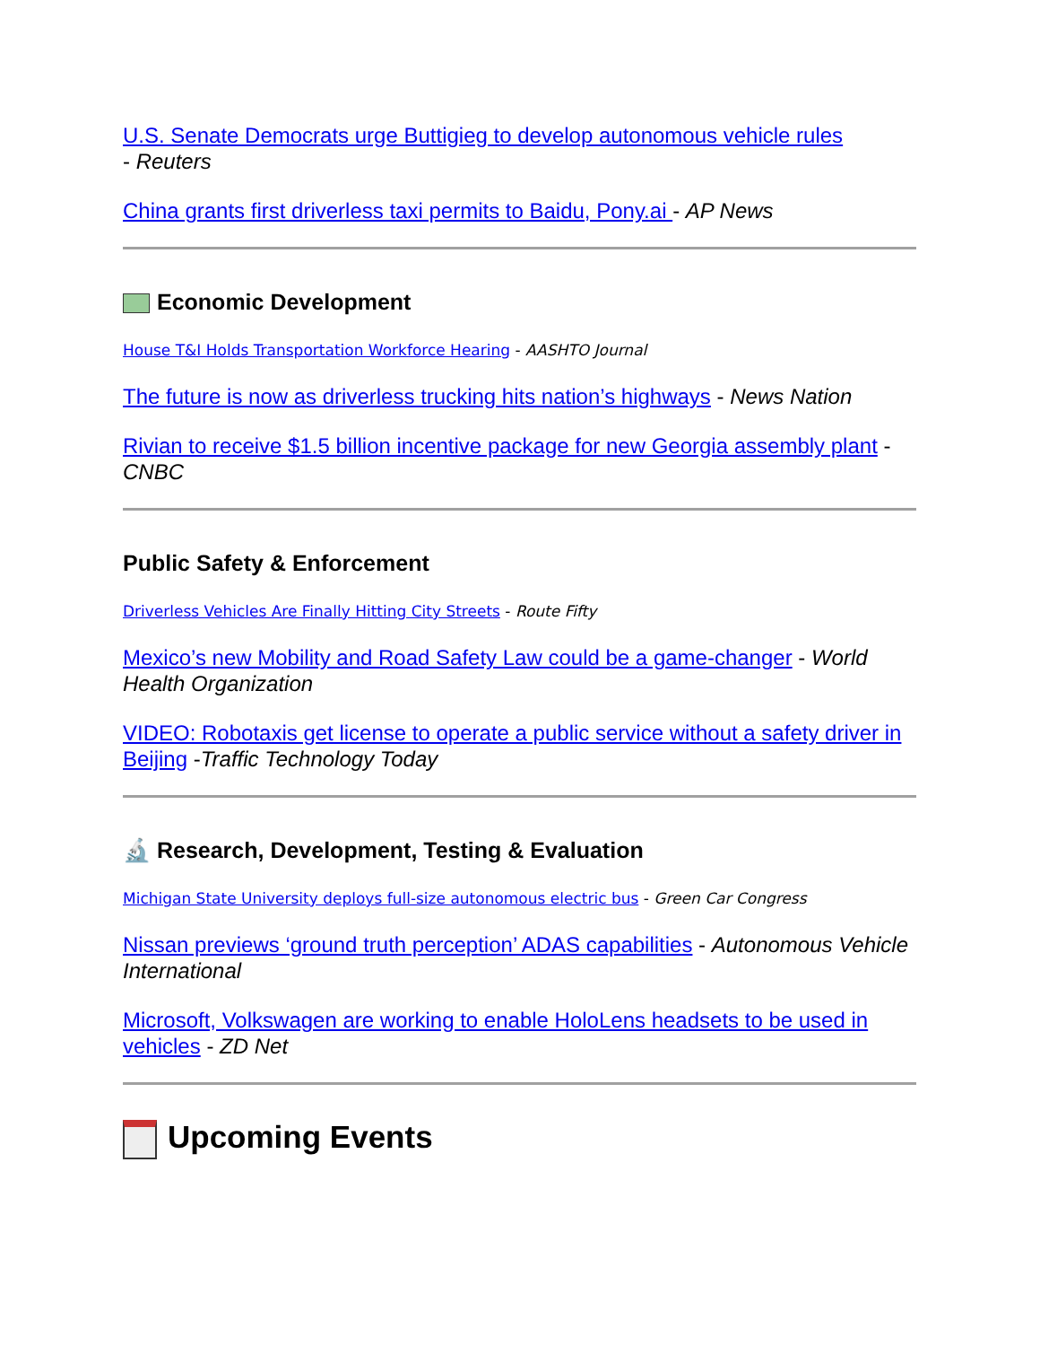U.S. Senate Democrats urge Buttigieg to develop autonomous vehicle rules
- Reuters
China grants first driverless taxi permits to Baidu, Pony.ai - AP News
Economic Development
House T&I Holds Transportation Workforce Hearing - AASHTO Journal
The future is now as driverless trucking hits nation’s highways - News Nation
Rivian to receive $1.5 billion incentive package for new Georgia assembly plant - CNBC
Public Safety & Enforcement
Driverless Vehicles Are Finally Hitting City Streets - Route Fifty
Mexico’s new Mobility and Road Safety Law could be a game-changer - World Health Organization
VIDEO: Robotaxis get license to operate a public service without a safety driver in Beijing -Traffic Technology Today
🔬 Research, Development, Testing & Evaluation
Michigan State University deploys full-size autonomous electric bus - Green Car Congress
Nissan previews ‘ground truth perception’ ADAS capabilities - Autonomous Vehicle International
Microsoft, Volkswagen are working to enable HoloLens headsets to be used in vehicles - ZD Net
Upcoming Events